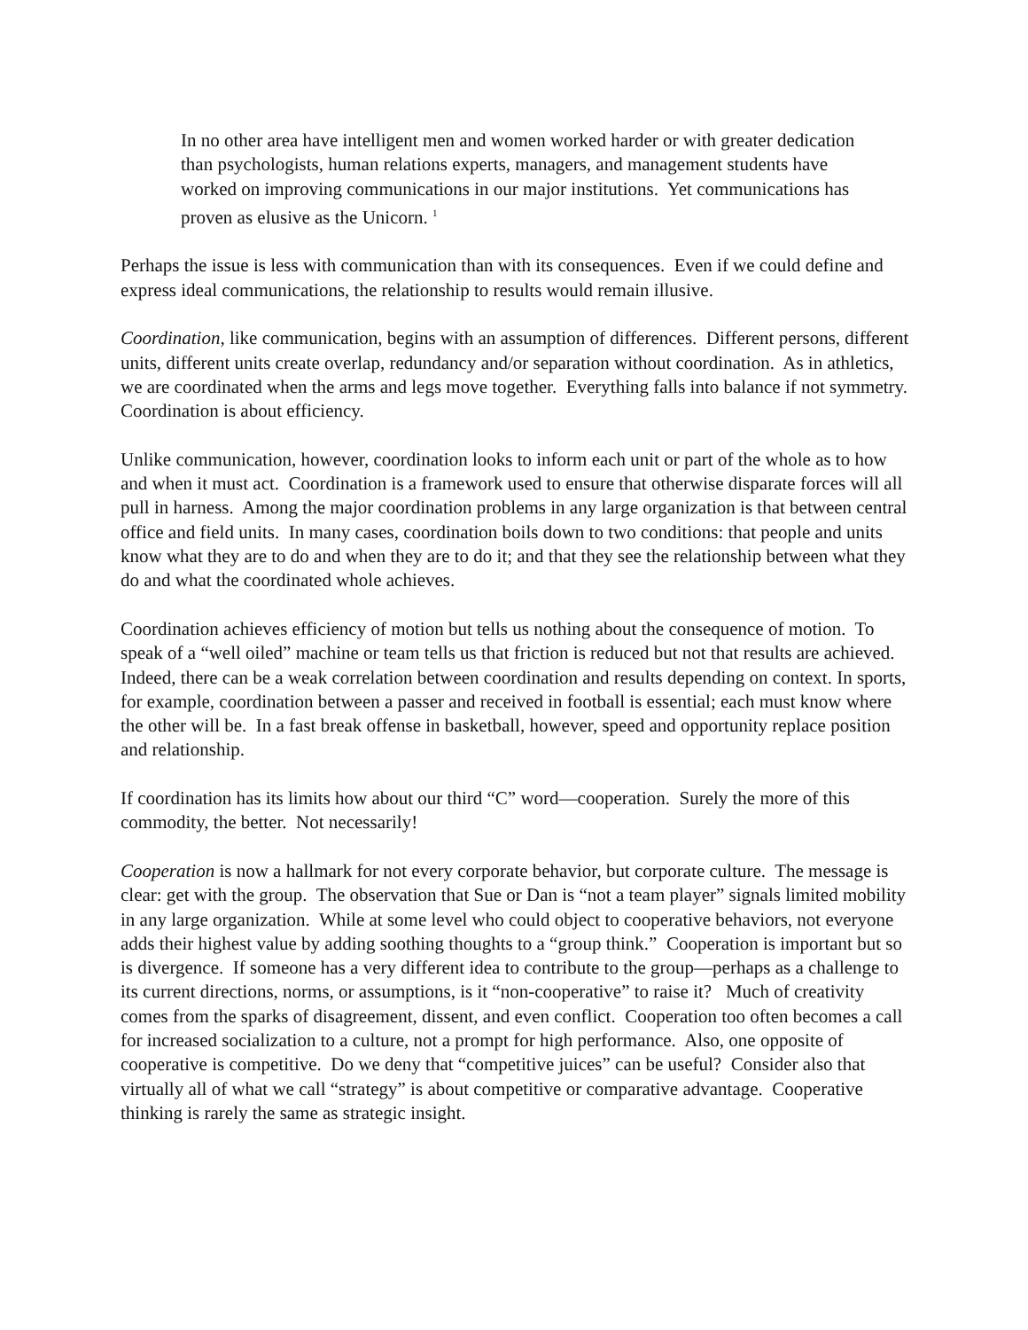In no other area have intelligent men and women worked harder or with greater dedication than psychologists, human relations experts, managers, and management students have worked on improving communications in our major institutions. Yet communications has proven as elusive as the Unicorn. <sup>1</sup>
Perhaps the issue is less with communication than with its consequences. Even if we could define and express ideal communications, the relationship to results would remain illusive.
Coordination, like communication, begins with an assumption of differences. Different persons, different units, different units create overlap, redundancy and/or separation without coordination. As in athletics, we are coordinated when the arms and legs move together. Everything falls into balance if not symmetry. Coordination is about efficiency.
Unlike communication, however, coordination looks to inform each unit or part of the whole as to how and when it must act. Coordination is a framework used to ensure that otherwise disparate forces will all pull in harness. Among the major coordination problems in any large organization is that between central office and field units. In many cases, coordination boils down to two conditions: that people and units know what they are to do and when they are to do it; and that they see the relationship between what they do and what the coordinated whole achieves.
Coordination achieves efficiency of motion but tells us nothing about the consequence of motion. To speak of a “well oiled” machine or team tells us that friction is reduced but not that results are achieved. Indeed, there can be a weak correlation between coordination and results depending on context. In sports, for example, coordination between a passer and received in football is essential; each must know where the other will be. In a fast break offense in basketball, however, speed and opportunity replace position and relationship.
If coordination has its limits how about our third “C” word—cooperation. Surely the more of this commodity, the better. Not necessarily!
Cooperation is now a hallmark for not every corporate behavior, but corporate culture. The message is clear: get with the group. The observation that Sue or Dan is “not a team player” signals limited mobility in any large organization. While at some level who could object to cooperative behaviors, not everyone adds their highest value by adding soothing thoughts to a “group think.” Cooperation is important but so is divergence. If someone has a very different idea to contribute to the group—perhaps as a challenge to its current directions, norms, or assumptions, is it “non-cooperative” to raise it? Much of creativity comes from the sparks of disagreement, dissent, and even conflict. Cooperation too often becomes a call for increased socialization to a culture, not a prompt for high performance. Also, one opposite of cooperative is competitive. Do we deny that “competitive juices” can be useful? Consider also that virtually all of what we call “strategy” is about competitive or comparative advantage. Cooperative thinking is rarely the same as strategic insight.